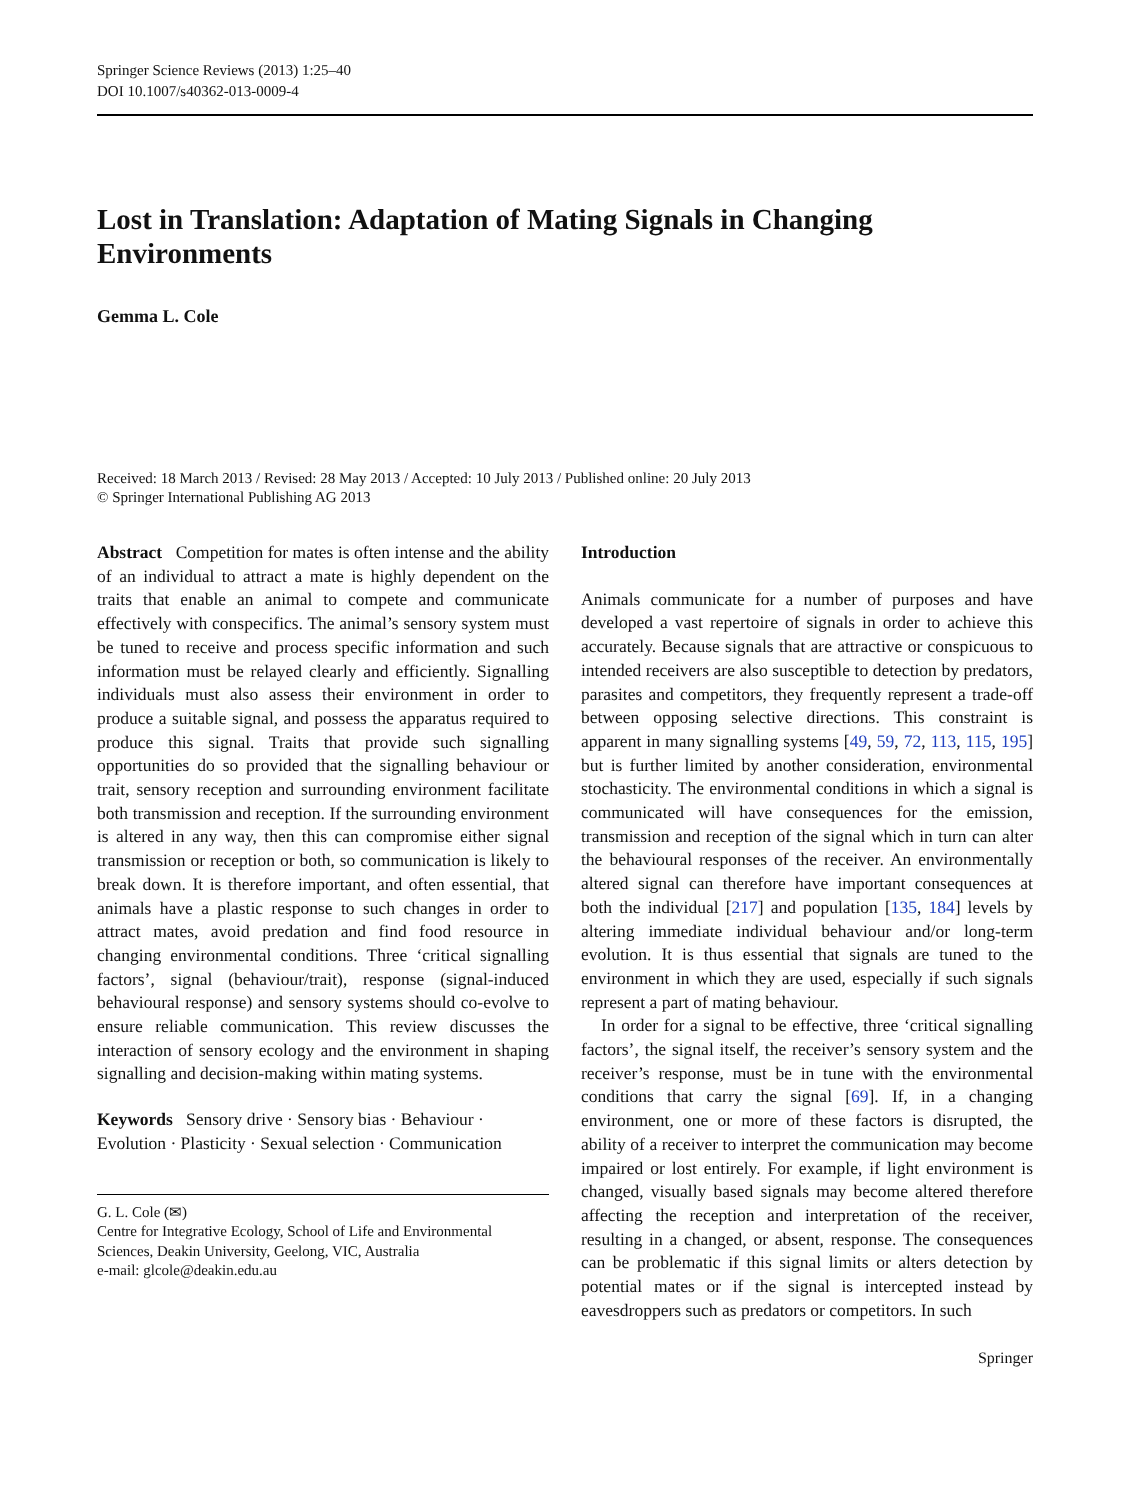Springer Science Reviews (2013) 1:25–40
DOI 10.1007/s40362-013-0009-4
Lost in Translation: Adaptation of Mating Signals in Changing Environments
Gemma L. Cole
Received: 18 March 2013 / Revised: 28 May 2013 / Accepted: 10 July 2013 / Published online: 20 July 2013
© Springer International Publishing AG 2013
Abstract Competition for mates is often intense and the ability of an individual to attract a mate is highly dependent on the traits that enable an animal to compete and communicate effectively with conspecifics. The animal’s sensory system must be tuned to receive and process specific information and such information must be relayed clearly and efficiently. Signalling individuals must also assess their environment in order to produce a suitable signal, and possess the apparatus required to produce this signal. Traits that provide such signalling opportunities do so provided that the signalling behaviour or trait, sensory reception and surrounding environment facilitate both transmission and reception. If the surrounding environment is altered in any way, then this can compromise either signal transmission or reception or both, so communication is likely to break down. It is therefore important, and often essential, that animals have a plastic response to such changes in order to attract mates, avoid predation and find food resource in changing environmental conditions. Three ‘critical signalling factors’, signal (behaviour/trait), response (signal-induced behavioural response) and sensory systems should co-evolve to ensure reliable communication. This review discusses the interaction of sensory ecology and the environment in shaping signalling and decision-making within mating systems.
Keywords Sensory drive · Sensory bias · Behaviour · Evolution · Plasticity · Sexual selection · Communication
G. L. Cole (✉)
Centre for Integrative Ecology, School of Life and Environmental Sciences, Deakin University, Geelong, VIC, Australia
e-mail: glcole@deakin.edu.au
Introduction
Animals communicate for a number of purposes and have developed a vast repertoire of signals in order to achieve this accurately. Because signals that are attractive or conspicuous to intended receivers are also susceptible to detection by predators, parasites and competitors, they frequently represent a trade-off between opposing selective directions. This constraint is apparent in many signalling systems [49, 59, 72, 113, 115, 195] but is further limited by another consideration, environmental stochasticity. The environmental conditions in which a signal is communicated will have consequences for the emission, transmission and reception of the signal which in turn can alter the behavioural responses of the receiver. An environmentally altered signal can therefore have important consequences at both the individual [217] and population [135, 184] levels by altering immediate individual behaviour and/or long-term evolution. It is thus essential that signals are tuned to the environment in which they are used, especially if such signals represent a part of mating behaviour.
In order for a signal to be effective, three ‘critical signalling factors’, the signal itself, the receiver’s sensory system and the receiver’s response, must be in tune with the environmental conditions that carry the signal [69]. If, in a changing environment, one or more of these factors is disrupted, the ability of a receiver to interpret the communication may become impaired or lost entirely. For example, if light environment is changed, visually based signals may become altered therefore affecting the reception and interpretation of the receiver, resulting in a changed, or absent, response. The consequences can be problematic if this signal limits or alters detection by potential mates or if the signal is intercepted instead by eavesdroppers such as predators or competitors. In such
Springer